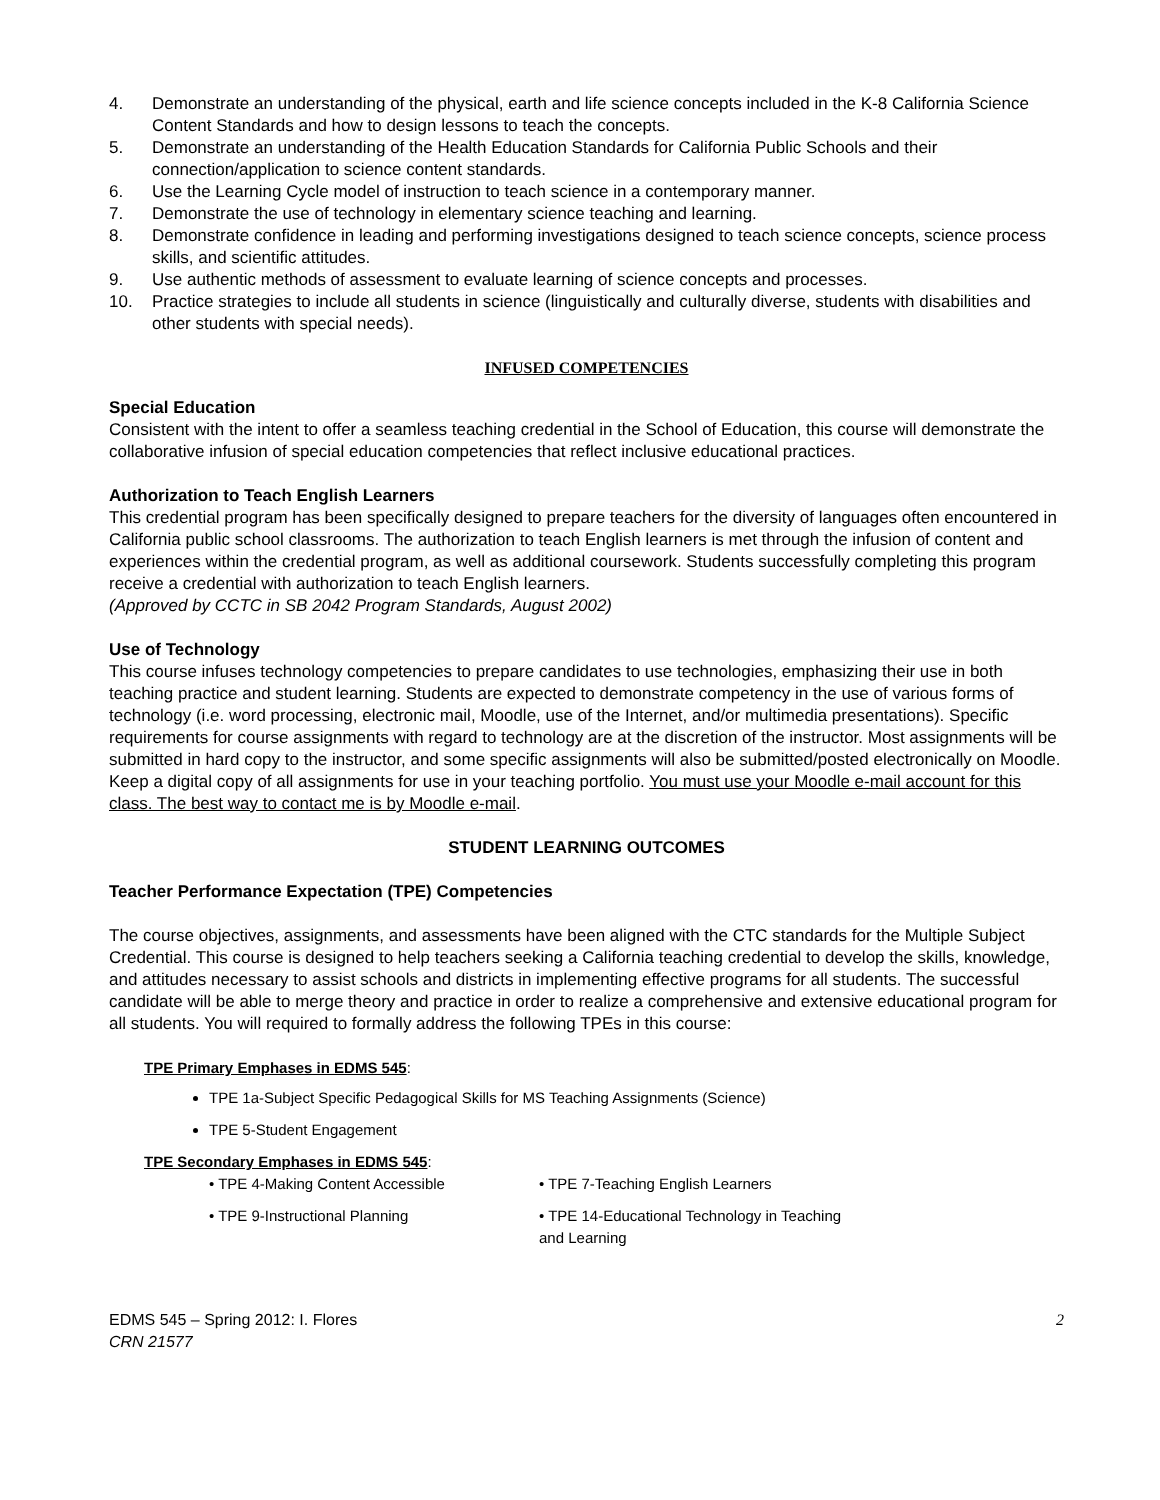4. Demonstrate an understanding of the physical, earth and life science concepts included in the K-8 California Science Content Standards and how to design lessons to teach the concepts.
5. Demonstrate an understanding of the Health Education Standards for California Public Schools and their connection/application to science content standards.
6. Use the Learning Cycle model of instruction to teach science in a contemporary manner.
7. Demonstrate the use of technology in elementary science teaching and learning.
8. Demonstrate confidence in leading and performing investigations designed to teach science concepts, science process skills, and scientific attitudes.
9. Use authentic methods of assessment to evaluate learning of science concepts and processes.
10. Practice strategies to include all students in science (linguistically and culturally diverse, students with disabilities and other students with special needs).
INFUSED COMPETENCIES
Special Education
Consistent with the intent to offer a seamless teaching credential in the School of Education, this course will demonstrate the collaborative infusion of special education competencies that reflect inclusive educational practices.
Authorization to Teach English Learners
This credential program has been specifically designed to prepare teachers for the diversity of languages often encountered in California public school classrooms. The authorization to teach English learners is met through the infusion of content and experiences within the credential program, as well as additional coursework. Students successfully completing this program receive a credential with authorization to teach English learners.
(Approved by CCTC in SB 2042 Program Standards, August 2002)
Use of Technology
This course infuses technology competencies to prepare candidates to use technologies, emphasizing their use in both teaching practice and student learning. Students are expected to demonstrate competency in the use of various forms of technology (i.e. word processing, electronic mail, Moodle, use of the Internet, and/or multimedia presentations). Specific requirements for course assignments with regard to technology are at the discretion of the instructor. Most assignments will be submitted in hard copy to the instructor, and some specific assignments will also be submitted/posted electronically on Moodle. Keep a digital copy of all assignments for use in your teaching portfolio. You must use your Moodle e-mail account for this class. The best way to contact me is by Moodle e-mail.
STUDENT LEARNING OUTCOMES
Teacher Performance Expectation (TPE) Competencies
The course objectives, assignments, and assessments have been aligned with the CTC standards for the Multiple Subject Credential. This course is designed to help teachers seeking a California teaching credential to develop the skills, knowledge, and attitudes necessary to assist schools and districts in implementing effective programs for all students. The successful candidate will be able to merge theory and practice in order to realize a comprehensive and extensive educational program for all students. You will required to formally address the following TPEs in this course:
TPE Primary Emphases in EDMS 545:
TPE 1a-Subject Specific Pedagogical Skills for MS Teaching Assignments (Science)
TPE 5-Student Engagement
TPE Secondary Emphases in EDMS 545:
• TPE 4-Making Content Accessible • TPE 7-Teaching English Learners
• TPE 9-Instructional Planning • TPE 14-Educational Technology in Teaching and Learning
EDMS 545 – Spring 2012: I. Flores
CRN 21577
2